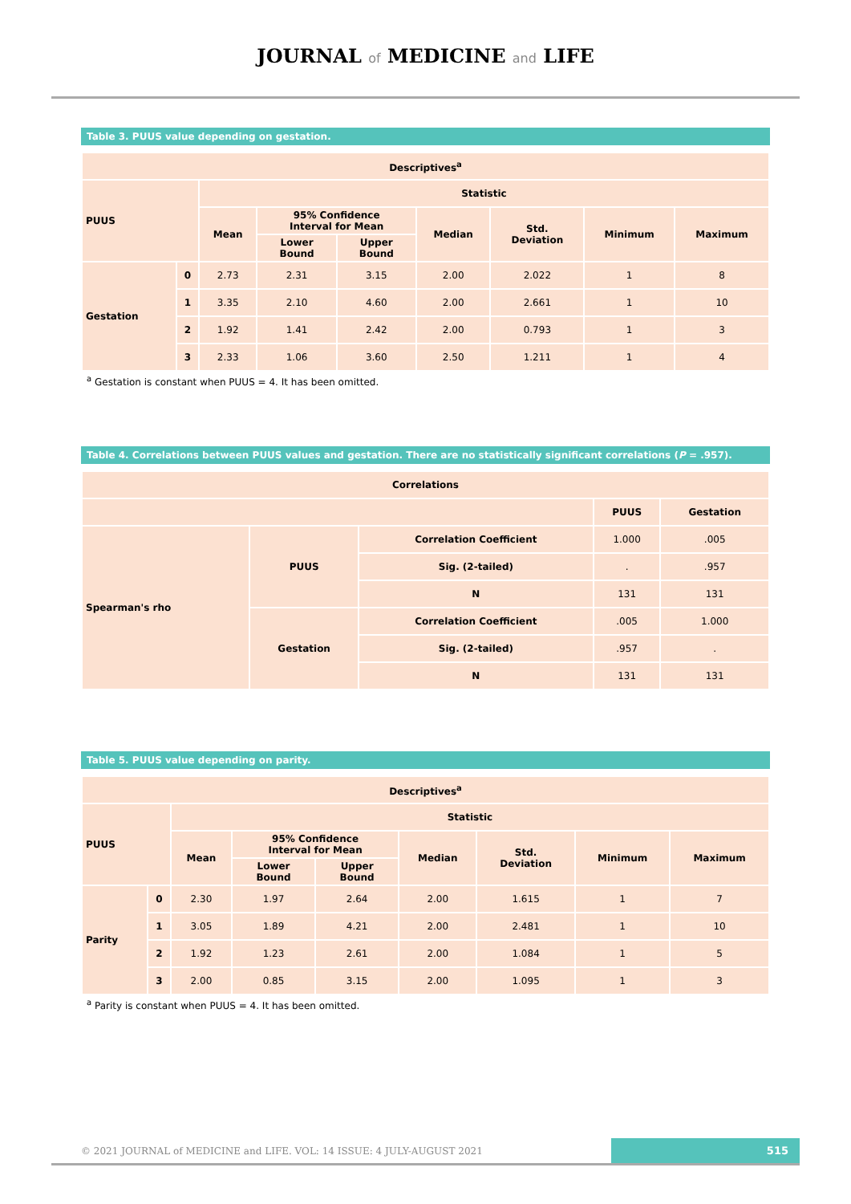JOURNAL of MEDICINE and LIFE
Table 3. PUUS value depending on gestation.
| Descriptives<sup>a</sup> | | | | | | | | |
| --- | --- | --- | --- | --- | --- | --- | --- | --- |
| PUUS | | Statistic | | | | | | |
| | | Mean | 95% Confidence Interval for Mean | | Median | Std. Deviation | Minimum | Maximum |
| | | | Lower Bound | Upper Bound | | | | |
| Gestation | 0 | 2.73 | 2.31 | 3.15 | 2.00 | 2.022 | 1 | 8 |
| | 1 | 3.35 | 2.10 | 4.60 | 2.00 | 2.661 | 1 | 10 |
| | 2 | 1.92 | 1.41 | 2.42 | 2.00 | 0.793 | 1 | 3 |
| | 3 | 2.33 | 1.06 | 3.60 | 2.50 | 1.211 | 1 | 4 |
<sup>a</sup> Gestation is constant when PUUS = 4. It has been omitted.
Table 4. Correlations between PUUS values and gestation. There are no statistically significant correlations (P = .957).
| Correlations | | | | |
| --- | --- | --- | --- | --- |
| | | | PUUS | Gestation |
| Spearman's rho | PUUS | Correlation Coefficient | 1.000 | .005 |
| | | Sig. (2-tailed) | . | .957 |
| | | N | 131 | 131 |
| | Gestation | Correlation Coefficient | .005 | 1.000 |
| | | Sig. (2-tailed) | .957 | . |
| | | N | 131 | 131 |
Table 5. PUUS value depending on parity.
| Descriptives<sup>a</sup> | | | | | | | | |
| --- | --- | --- | --- | --- | --- | --- | --- | --- |
| PUUS | | Statistic | | | | | | |
| | | Mean | 95% Confidence Interval for Mean | | Median | Std. Deviation | Minimum | Maximum |
| | | | Lower Bound | Upper Bound | | | | |
| Parity | 0 | 2.30 | 1.97 | 2.64 | 2.00 | 1.615 | 1 | 7 |
| | 1 | 3.05 | 1.89 | 4.21 | 2.00 | 2.481 | 1 | 10 |
| | 2 | 1.92 | 1.23 | 2.61 | 2.00 | 1.084 | 1 | 5 |
| | 3 | 2.00 | 0.85 | 3.15 | 2.00 | 1.095 | 1 | 3 |
<sup>a</sup> Parity is constant when PUUS = 4. It has been omitted.
© 2021 JOURNAL of MEDICINE and LIFE. VOL: 14 ISSUE: 4 JULY-AUGUST 2021
515